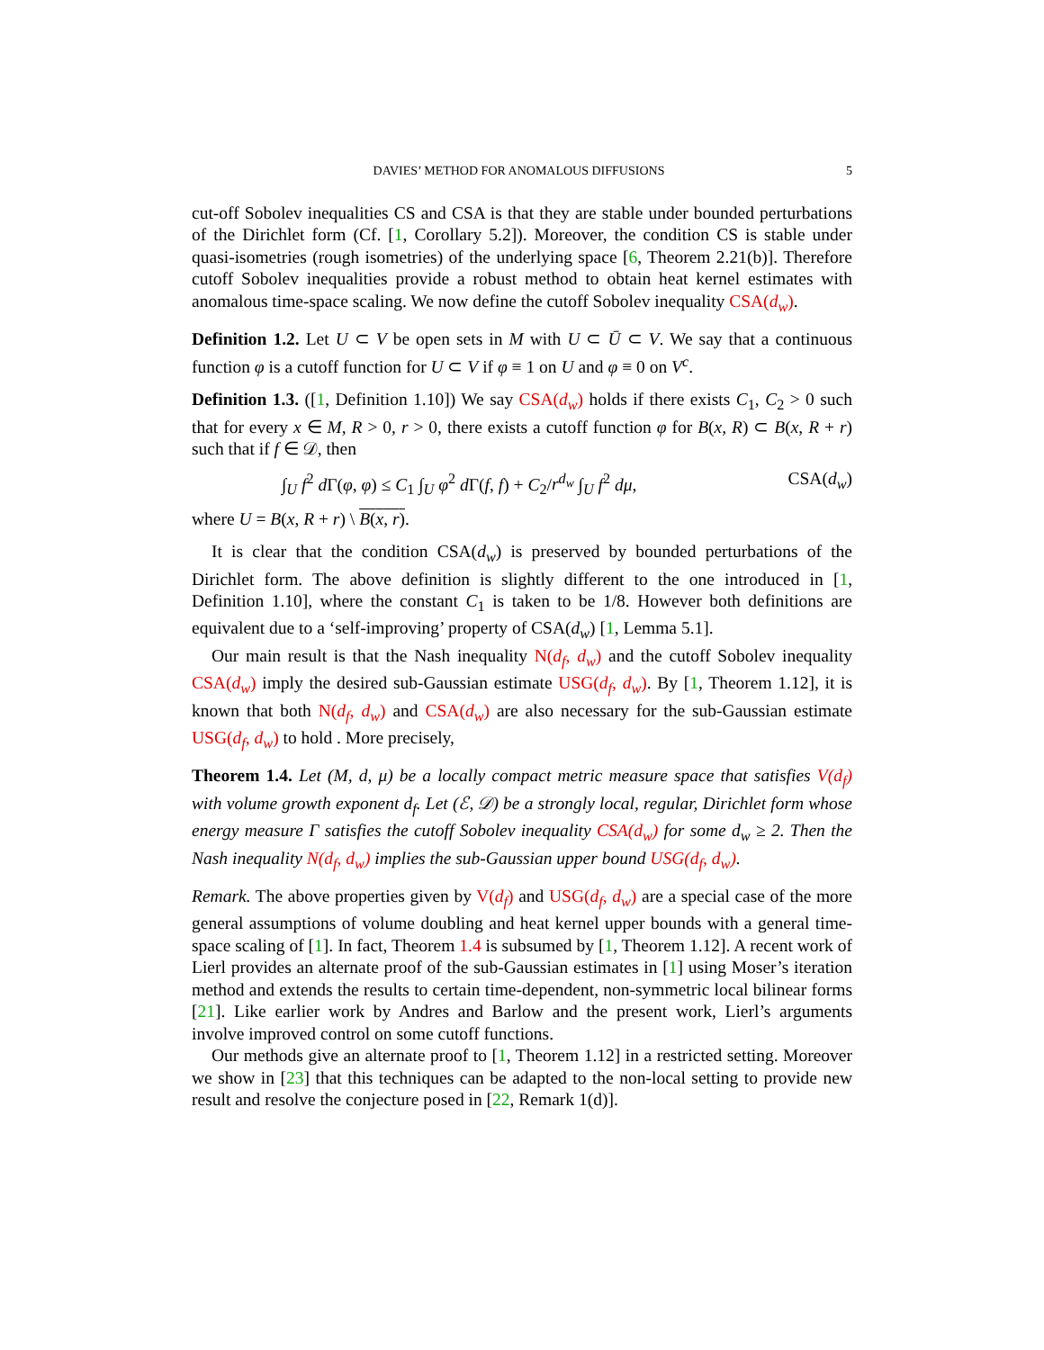DAVIES’ METHOD FOR ANOMALOUS DIFFUSIONS 5
cut-off Sobolev inequalities CS and CSA is that they are stable under bounded perturbations of the Dirichlet form (Cf. [1, Corollary 5.2]). Moreover, the condition CS is stable under quasi-isometries (rough isometries) of the underlying space [6, Theorem 2.21(b)]. Therefore cutoff Sobolev inequalities provide a robust method to obtain heat kernel estimates with anomalous time-space scaling. We now define the cutoff Sobolev inequality CSA(d<sub>w</sub>).
Definition 1.2. Let U ⊂ V be open sets in M with U ⊂ Ū ⊂ V. We say that a continuous function φ is a cutoff function for U ⊂ V if φ ≡ 1 on U and φ ≡ 0 on V<sup>c</sup>.
Definition 1.3. ([1, Definition 1.10]) We say CSA(d<sub>w</sub>) holds if there exists C<sub>1</sub>, C<sub>2</sub> > 0 such that for every x ∈ M, R > 0, r > 0, there exists a cutoff function φ for B(x, R) ⊂ B(x, R + r) such that if f ∈ 𝒟, then
∫<sub>U</sub> f<sup>2</sup> d Γ(φ, φ) ≤ C<sub>1</sub> ∫<sub>U</sub> φ<sup>2</sup> d Γ(f, f) + C<sub>2</sub>/r<sup>d<sub>w</sub></sup> ∫<sub>U</sub> f<sup>2</sup> dμ, CSA(d<sub>w</sub>)
where U = B(x, R + r) \ B(x, r).
It is clear that the condition CSA(d<sub>w</sub>) is preserved by bounded perturbations of the Dirichlet form. The above definition is slightly different to the one introduced in [1, Definition 1.10], where the constant C<sub>1</sub> is taken to be 1/8. However both definitions are equivalent due to a ‘self-improving’ property of CSA(d<sub>w</sub>) [1, Lemma 5.1].
Our main result is that the Nash inequality N(d<sub>f</sub>, d<sub>w</sub>) and the cutoff Sobolev inequality CSA(d<sub>w</sub>) imply the desired sub-Gaussian estimate USG(d<sub>f</sub>, d<sub>w</sub>). By [1, Theorem 1.12], it is known that both N(d<sub>f</sub>, d<sub>w</sub>) and CSA(d<sub>w</sub>) are also necessary for the sub-Gaussian estimate USG(d<sub>f</sub>, d<sub>w</sub>) to hold . More precisely,
Theorem 1.4. Let (M, d, μ) be a locally compact metric measure space that satisfies V(d<sub>f</sub>) with volume growth exponent d<sub>f</sub>. Let (ℰ, 𝒟) be a strongly local, regular, Dirichlet form whose energy measure Γ satisfies the cutoff Sobolev inequality CSA(d<sub>w</sub>) for some d<sub>w</sub> ≥ 2. Then the Nash inequality N(d<sub>f</sub>, d<sub>w</sub>) implies the sub-Gaussian upper bound USG(d<sub>f</sub>, d<sub>w</sub>).
Remark. The above properties given by V(d<sub>f</sub>) and USG(d<sub>f</sub>, d<sub>w</sub>) are a special case of the more general assumptions of volume doubling and heat kernel upper bounds with a general time-space scaling of [1]. In fact, Theorem 1.4 is subsumed by [1, Theorem 1.12]. A recent work of Lierl provides an alternate proof of the sub-Gaussian estimates in [1] using Moser’s iteration method and extends the results to certain time-dependent, non-symmetric local bilinear forms [21]. Like earlier work by Andres and Barlow and the present work, Lierl’s arguments involve improved control on some cutoff functions.
Our methods give an alternate proof to [1, Theorem 1.12] in a restricted setting. Moreover we show in [23] that this techniques can be adapted to the non-local setting to provide new result and resolve the conjecture posed in [22, Remark 1(d)].